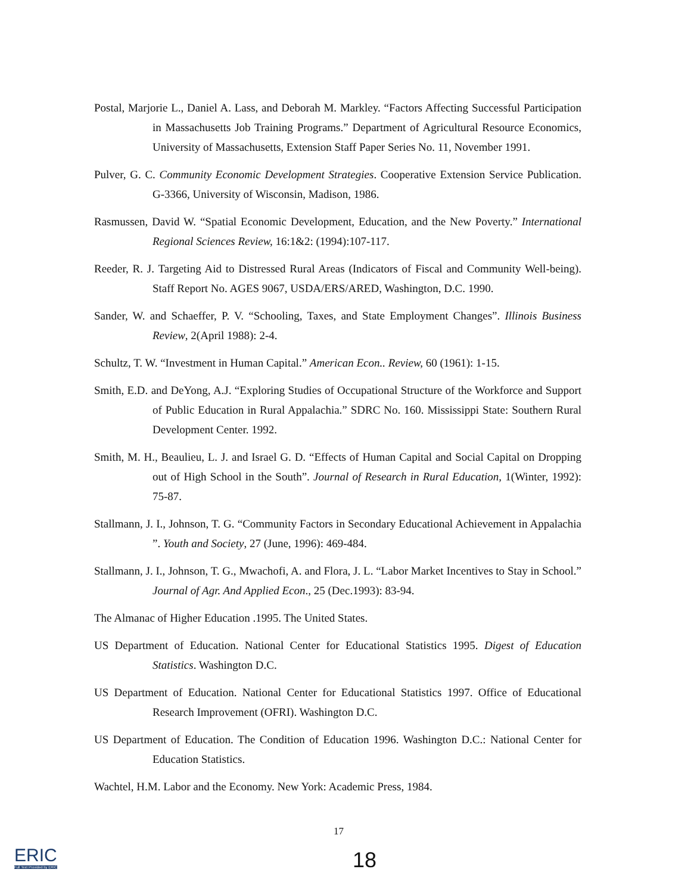Postal, Marjorie L., Daniel A. Lass, and Deborah M. Markley. “Factors Affecting Successful Participation in Massachusetts Job Training Programs.” Department of Agricultural Resource Economics, University of Massachusetts, Extension Staff Paper Series No. 11, November 1991.
Pulver, G. C. Community Economic Development Strategies. Cooperative Extension Service Publication. G-3366, University of Wisconsin, Madison, 1986.
Rasmussen, David W. “Spatial Economic Development, Education, and the New Poverty.” International Regional Sciences Review, 16:1&2: (1994):107-117.
Reeder, R. J. Targeting Aid to Distressed Rural Areas (Indicators of Fiscal and Community Well-being). Staff Report No. AGES 9067, USDA/ERS/ARED, Washington, D.C. 1990.
Sander, W. and Schaeffer, P. V. “Schooling, Taxes, and State Employment Changes”. Illinois Business Review, 2(April 1988): 2-4.
Schultz, T. W. “Investment in Human Capital.” American Econ.. Review, 60 (1961): 1-15.
Smith, E.D. and DeYong, A.J. “Exploring Studies of Occupational Structure of the Workforce and Support of Public Education in Rural Appalachia.” SDRC No. 160. Mississippi State: Southern Rural Development Center. 1992.
Smith, M. H., Beaulieu, L. J. and Israel G. D. “Effects of Human Capital and Social Capital on Dropping out of High School in the South”. Journal of Research in Rural Education, 1(Winter, 1992): 75-87.
Stallmann, J. I., Johnson, T. G. “Community Factors in Secondary Educational Achievement in Appalachia ”. Youth and Society, 27 (June, 1996): 469-484.
Stallmann, J. I., Johnson, T. G., Mwachofi, A. and Flora, J. L. “Labor Market Incentives to Stay in School.” Journal of Agr. And Applied Econ., 25 (Dec.1993): 83-94.
The Almanac of Higher Education .1995. The United States.
US Department of Education. National Center for Educational Statistics 1995. Digest of Education Statistics. Washington D.C.
US Department of Education. National Center for Educational Statistics 1997. Office of Educational Research Improvement (OFRI). Washington D.C.
US Department of Education. The Condition of Education 1996. Washington D.C.: National Center for Education Statistics.
Wachtel, H.M. Labor and the Economy. New York: Academic Press, 1984.
17
18
ERIC
Full Text Provided by ERIC